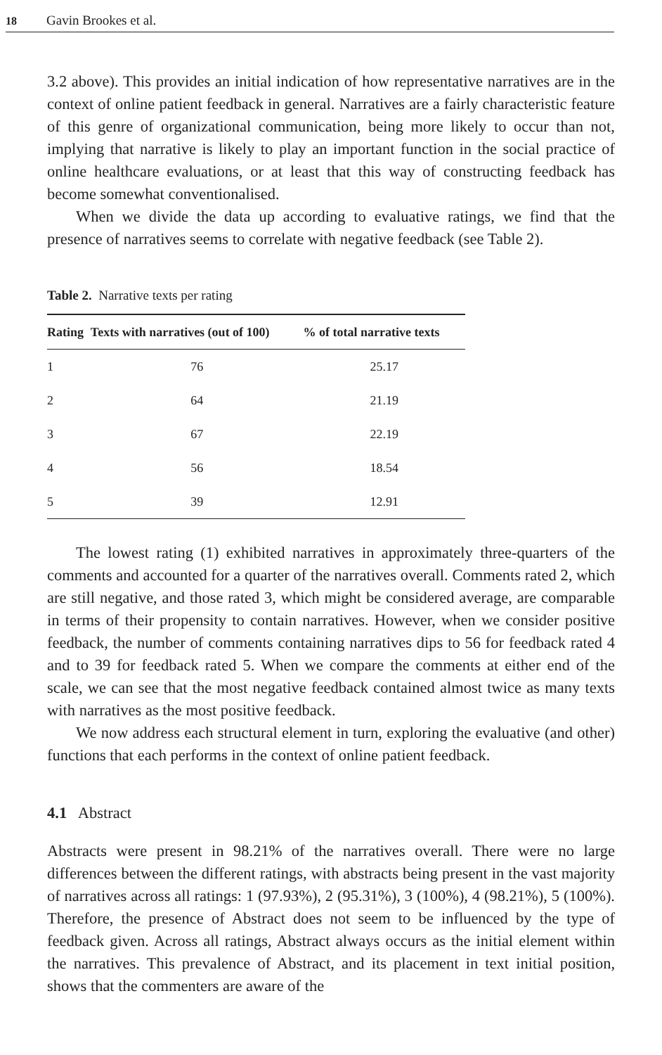18 Gavin Brookes et al.
3.2 above). This provides an initial indication of how representative narratives are in the context of online patient feedback in general. Narratives are a fairly characteristic feature of this genre of organizational communication, being more likely to occur than not, implying that narrative is likely to play an important function in the social practice of online healthcare evaluations, or at least that this way of constructing feedback has become somewhat conventionalised.
When we divide the data up according to evaluative ratings, we find that the presence of narratives seems to correlate with negative feedback (see Table 2).
Table 2. Narrative texts per rating
| Rating | Texts with narratives (out of 100) | % of total narrative texts |
| --- | --- | --- |
| 1 | 76 | 25.17 |
| 2 | 64 | 21.19 |
| 3 | 67 | 22.19 |
| 4 | 56 | 18.54 |
| 5 | 39 | 12.91 |
The lowest rating (1) exhibited narratives in approximately three-quarters of the comments and accounted for a quarter of the narratives overall. Comments rated 2, which are still negative, and those rated 3, which might be considered average, are comparable in terms of their propensity to contain narratives. However, when we consider positive feedback, the number of comments containing narratives dips to 56 for feedback rated 4 and to 39 for feedback rated 5. When we compare the comments at either end of the scale, we can see that the most negative feedback contained almost twice as many texts with narratives as the most positive feedback.
We now address each structural element in turn, exploring the evaluative (and other) functions that each performs in the context of online patient feedback.
4.1 Abstract
Abstracts were present in 98.21% of the narratives overall. There were no large differences between the different ratings, with abstracts being present in the vast majority of narratives across all ratings: 1 (97.93%), 2 (95.31%), 3 (100%), 4 (98.21%), 5 (100%). Therefore, the presence of Abstract does not seem to be influenced by the type of feedback given. Across all ratings, Abstract always occurs as the initial element within the narratives. This prevalence of Abstract, and its placement in text initial position, shows that the commenters are aware of the